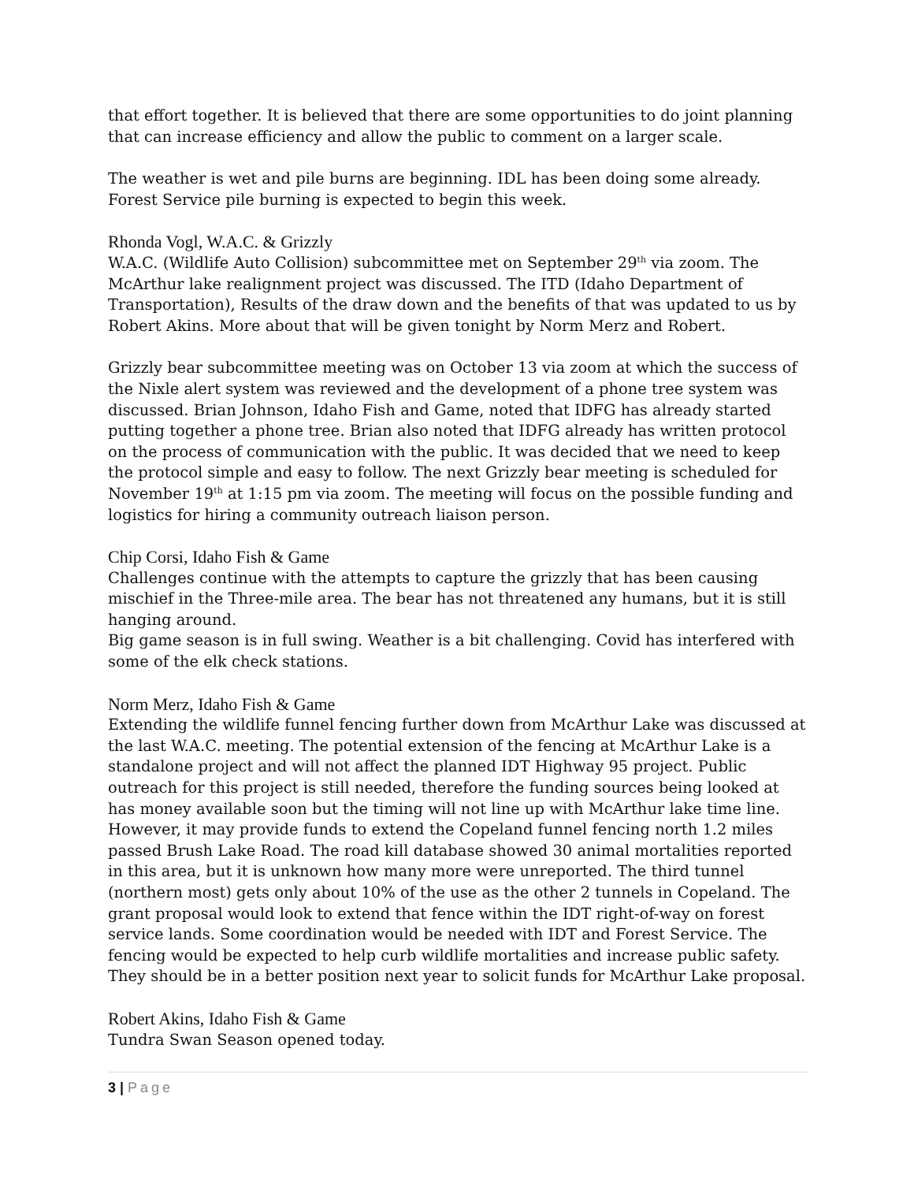that effort together. It is believed that there are some opportunities to do joint planning that can increase efficiency and allow the public to comment on a larger scale.
The weather is wet and pile burns are beginning. IDL has been doing some already. Forest Service pile burning is expected to begin this week.
Rhonda Vogl, W.A.C. & Grizzly
W.A.C. (Wildlife Auto Collision) subcommittee met on September 29<sup>th</sup> via zoom. The McArthur lake realignment project was discussed. The ITD (Idaho Department of Transportation), Results of the draw down and the benefits of that was updated to us by Robert Akins. More about that will be given tonight by Norm Merz and Robert.
Grizzly bear subcommittee meeting was on October 13 via zoom at which the success of the Nixle alert system was reviewed and the development of a phone tree system was discussed. Brian Johnson, Idaho Fish and Game, noted that IDFG has already started putting together a phone tree. Brian also noted that IDFG already has written protocol on the process of communication with the public. It was decided that we need to keep the protocol simple and easy to follow. The next Grizzly bear meeting is scheduled for November 19<sup>th</sup> at 1:15 pm via zoom. The meeting will focus on the possible funding and logistics for hiring a community outreach liaison person.
Chip Corsi, Idaho Fish & Game
Challenges continue with the attempts to capture the grizzly that has been causing mischief in the Three-mile area. The bear has not threatened any humans, but it is still hanging around.
Big game season is in full swing. Weather is a bit challenging. Covid has interfered with some of the elk check stations.
Norm Merz, Idaho Fish & Game
Extending the wildlife funnel fencing further down from McArthur Lake was discussed at the last W.A.C. meeting. The potential extension of the fencing at McArthur Lake is a standalone project and will not affect the planned IDT Highway 95 project. Public outreach for this project is still needed, therefore the funding sources being looked at has money available soon but the timing will not line up with McArthur lake time line. However, it may provide funds to extend the Copeland funnel fencing north 1.2 miles passed Brush Lake Road. The road kill database showed 30 animal mortalities reported in this area, but it is unknown how many more were unreported. The third tunnel (northern most) gets only about 10% of the use as the other 2 tunnels in Copeland. The grant proposal would look to extend that fence within the IDT right-of-way on forest service lands. Some coordination would be needed with IDT and Forest Service. The fencing would be expected to help curb wildlife mortalities and increase public safety. They should be in a better position next year to solicit funds for McArthur Lake proposal.
Robert Akins, Idaho Fish & Game
Tundra Swan Season opened today.
3 | Page